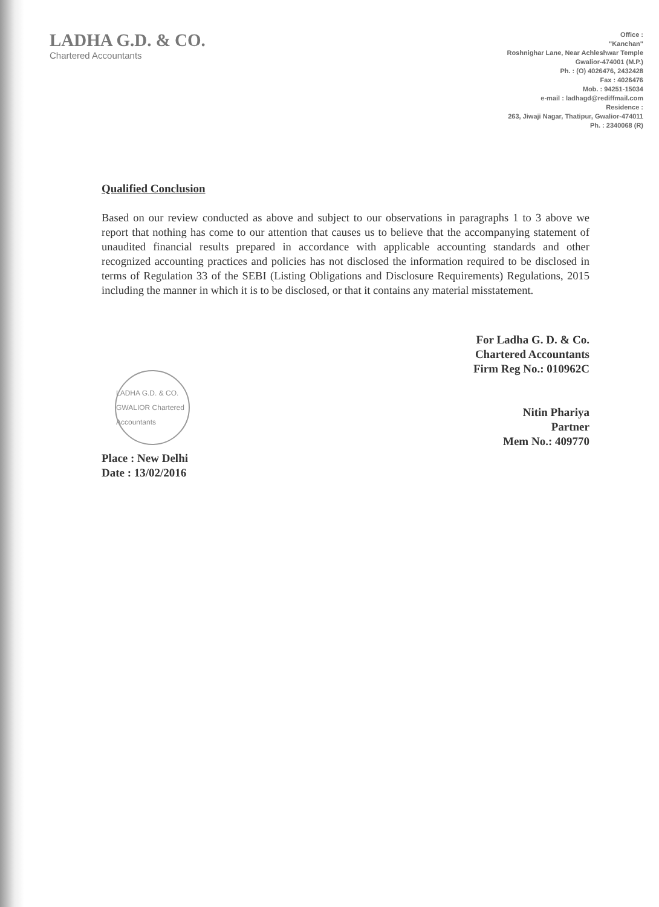LADHA G.D. & CO.
Chartered Accountants
Office :
"Kanchan"
Roshnighar Lane, Near Achleshwar Temple
Gwalior-474001 (M.P.)
Ph. : (O) 4026476, 2432428
Fax : 4026476
Mob. : 94251-15034
e-mail : ladhagd@rediffmail.com
Residence :
263, Jiwaji Nagar, Thatipur, Gwalior-474011
Ph. : 2340068 (R)
Qualified Conclusion
Based on our review conducted as above and subject to our observations in paragraphs 1 to 3 above we report that nothing has come to our attention that causes us to believe that the accompanying statement of unaudited financial results prepared in accordance with applicable accounting standards and other recognized accounting practices and policies has not disclosed the information required to be disclosed in terms of Regulation 33 of the SEBI (Listing Obligations and Disclosure Requirements) Regulations, 2015 including the manner in which it is to be disclosed, or that it contains any material misstatement.
For Ladha G. D. & Co.
Chartered Accountants
Firm Reg No.: 010962C
Nitin Phariya
Partner
Mem No.: 409770
LADHA G.D. & CO. GWALIOR Chartered Accountants
Place : New Delhi
Date : 13/02/2016